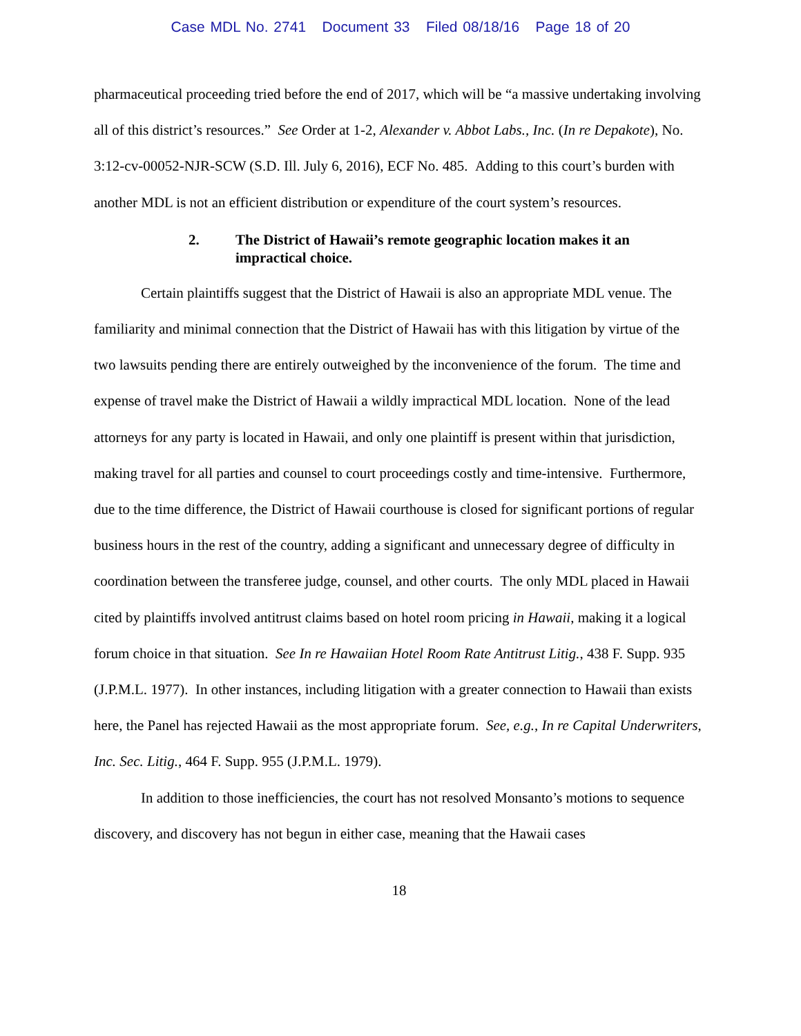Case MDL No. 2741 Document 33 Filed 08/18/16 Page 18 of 20
pharmaceutical proceeding tried before the end of 2017, which will be “a massive undertaking involving all of this district’s resources.” See Order at 1-2, Alexander v. Abbot Labs., Inc. (In re Depakote), No. 3:12-cv-00052-NJR-SCW (S.D. Ill. July 6, 2016), ECF No. 485. Adding to this court’s burden with another MDL is not an efficient distribution or expenditure of the court system’s resources.
2. The District of Hawaii’s remote geographic location makes it an impractical choice.
Certain plaintiffs suggest that the District of Hawaii is also an appropriate MDL venue. The familiarity and minimal connection that the District of Hawaii has with this litigation by virtue of the two lawsuits pending there are entirely outweighed by the inconvenience of the forum. The time and expense of travel make the District of Hawaii a wildly impractical MDL location. None of the lead attorneys for any party is located in Hawaii, and only one plaintiff is present within that jurisdiction, making travel for all parties and counsel to court proceedings costly and time-intensive. Furthermore, due to the time difference, the District of Hawaii courthouse is closed for significant portions of regular business hours in the rest of the country, adding a significant and unnecessary degree of difficulty in coordination between the transferee judge, counsel, and other courts. The only MDL placed in Hawaii cited by plaintiffs involved antitrust claims based on hotel room pricing in Hawaii, making it a logical forum choice in that situation. See In re Hawaiian Hotel Room Rate Antitrust Litig., 438 F. Supp. 935 (J.P.M.L. 1977). In other instances, including litigation with a greater connection to Hawaii than exists here, the Panel has rejected Hawaii as the most appropriate forum. See, e.g., In re Capital Underwriters, Inc. Sec. Litig., 464 F. Supp. 955 (J.P.M.L. 1979).
In addition to those inefficiencies, the court has not resolved Monsanto’s motions to sequence discovery, and discovery has not begun in either case, meaning that the Hawaii cases
18